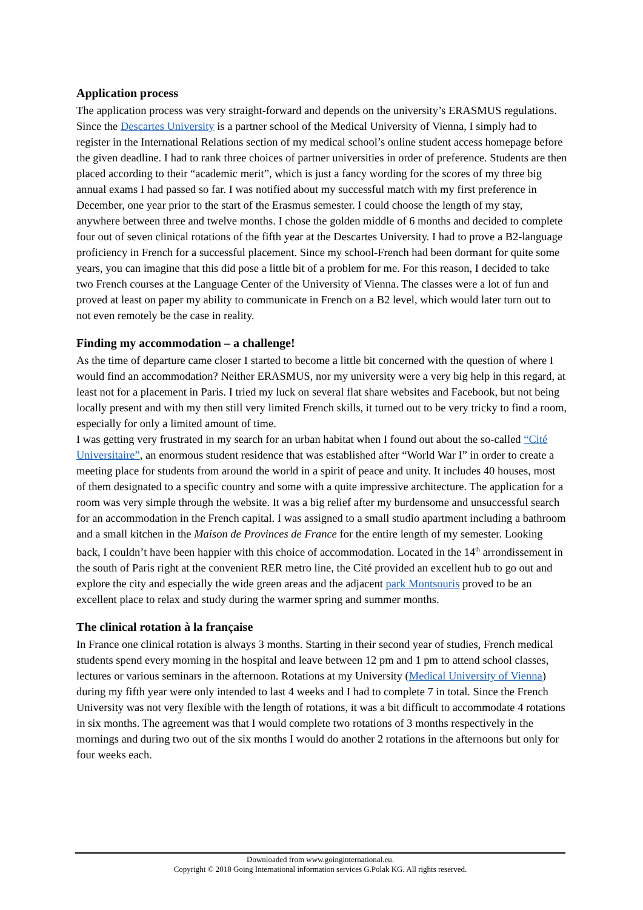Application process
The application process was very straight-forward and depends on the university’s ERASMUS regulations. Since the Descartes University is a partner school of the Medical University of Vienna, I simply had to register in the International Relations section of my medical school’s online student access homepage before the given deadline. I had to rank three choices of partner universities in order of preference. Students are then placed according to their “academic merit”, which is just a fancy wording for the scores of my three big annual exams I had passed so far. I was notified about my successful match with my first preference in December, one year prior to the start of the Erasmus semester. I could choose the length of my stay, anywhere between three and twelve months. I chose the golden middle of 6 months and decided to complete four out of seven clinical rotations of the fifth year at the Descartes University. I had to prove a B2-language proficiency in French for a successful placement. Since my school-French had been dormant for quite some years, you can imagine that this did pose a little bit of a problem for me. For this reason, I decided to take two French courses at the Language Center of the University of Vienna. The classes were a lot of fun and proved at least on paper my ability to communicate in French on a B2 level, which would later turn out to not even remotely be the case in reality.
Finding my accommodation – a challenge!
As the time of departure came closer I started to become a little bit concerned with the question of where I would find an accommodation? Neither ERASMUS, nor my university were a very big help in this regard, at least not for a placement in Paris. I tried my luck on several flat share websites and Facebook, but not being locally present and with my then still very limited French skills, it turned out to be very tricky to find a room, especially for only a limited amount of time.
I was getting very frustrated in my search for an urban habitat when I found out about the so-called “Cité Universitaire”, an enormous student residence that was established after “World War I” in order to create a meeting place for students from around the world in a spirit of peace and unity. It includes 40 houses, most of them designated to a specific country and some with a quite impressive architecture. The application for a room was very simple through the website. It was a big relief after my burdensome and unsuccessful search for an accommodation in the French capital. I was assigned to a small studio apartment including a bathroom and a small kitchen in the Maison de Provinces de France for the entire length of my semester. Looking back, I couldn’t have been happier with this choice of accommodation. Located in the 14<sup>th</sup> arrondissement in the south of Paris right at the convenient RER metro line, the Cité provided an excellent hub to go out and explore the city and especially the wide green areas and the adjacent park Montsouris proved to be an excellent place to relax and study during the warmer spring and summer months.
The clinical rotation à la française
In France one clinical rotation is always 3 months. Starting in their second year of studies, French medical students spend every morning in the hospital and leave between 12 pm and 1 pm to attend school classes, lectures or various seminars in the afternoon. Rotations at my University (Medical University of Vienna) during my fifth year were only intended to last 4 weeks and I had to complete 7 in total. Since the French University was not very flexible with the length of rotations, it was a bit difficult to accommodate 4 rotations in six months. The agreement was that I would complete two rotations of 3 months respectively in the mornings and during two out of the six months I would do another 2 rotations in the afternoons but only for four weeks each.
Downloaded from www.goinginternational.eu.
Copyright © 2018 Going International information services G.Polak KG. All rights reserved.